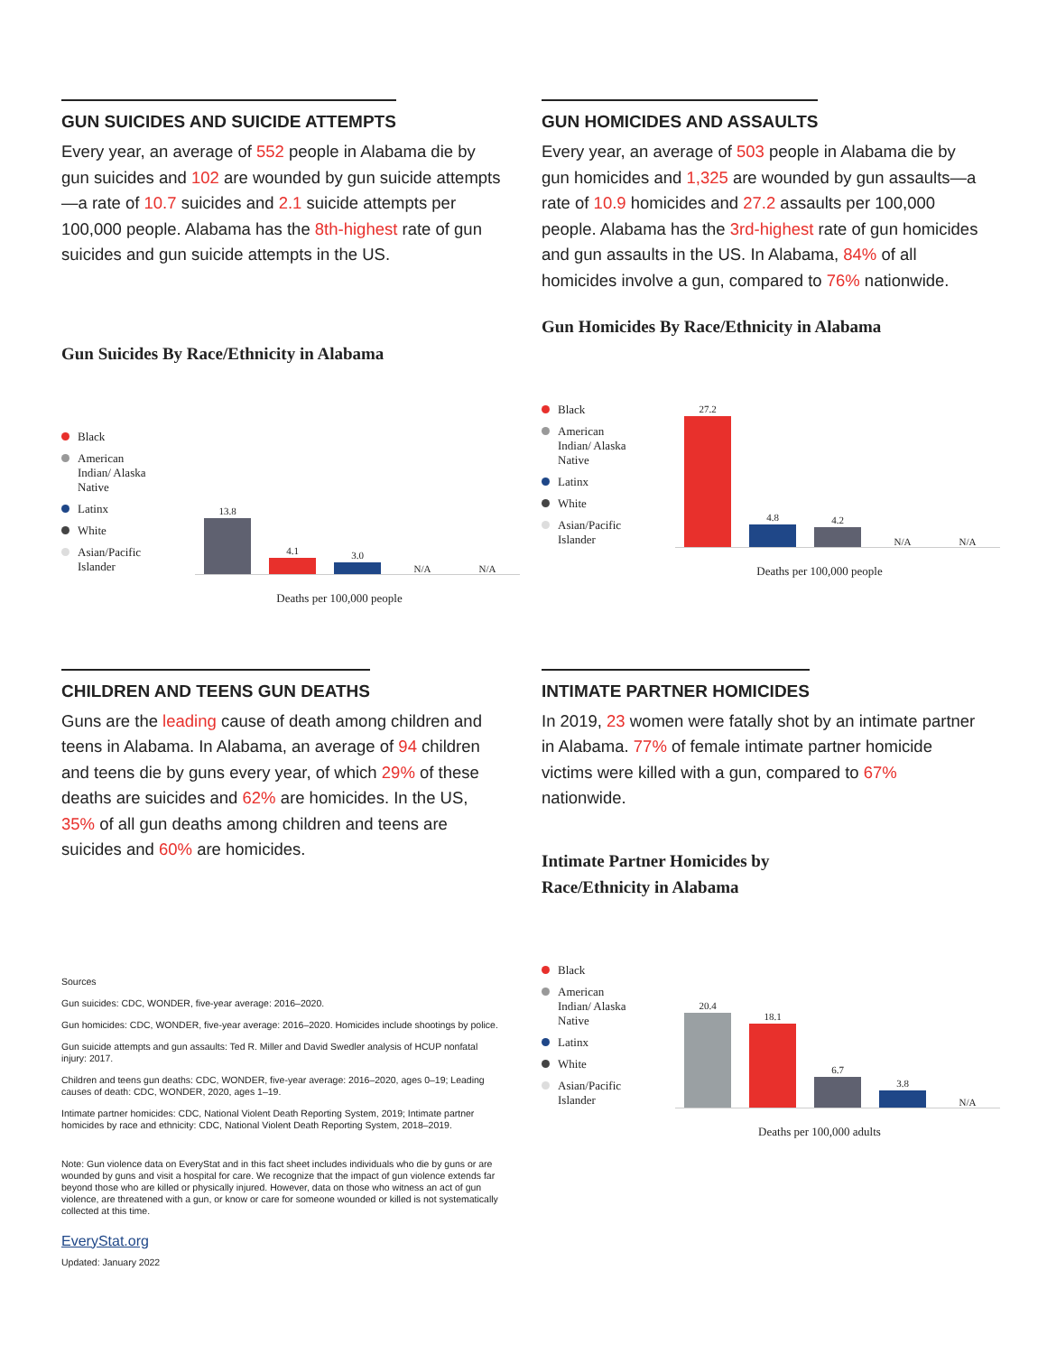GUN SUICIDES AND SUICIDE ATTEMPTS
Every year, an average of 552 people in Alabama die by gun suicides and 102 are wounded by gun suicide attempts—a rate of 10.7 suicides and 2.1 suicide attempts per 100,000 people. Alabama has the 8th-highest rate of gun suicides and gun suicide attempts in the US.
Gun Suicides By Race/Ethnicity in Alabama
Black
American Indian/ Alaska Native
Latinx
White
Asian/Pacific Islander
13.8
4.1
3.0
N/A
N/A
Deaths per 100,000 people
GUN HOMICIDES AND ASSAULTS
Every year, an average of 503 people in Alabama die by gun homicides and 1,325 are wounded by gun assaults—a rate of 10.9 homicides and 27.2 assaults per 100,000 people. Alabama has the 3rd-highest rate of gun homicides and gun assaults in the US. In Alabama, 84% of all homicides involve a gun, compared to 76% nationwide.
Gun Homicides By Race/Ethnicity in Alabama
Black
American Indian/ Alaska Native
Latinx
White
Asian/Pacific Islander
27.2
4.8
4.2
N/A
N/A
Deaths per 100,000 people
CHILDREN AND TEENS GUN DEATHS
Guns are the leading cause of death among children and teens in Alabama. In Alabama, an average of 94 children and teens die by guns every year, of which 29% of these deaths are suicides and 62% are homicides. In the US, 35% of all gun deaths among children and teens are suicides and 60% are homicides.
Sources
Gun suicides: CDC, WONDER, five-year average: 2016–2020.
Gun homicides: CDC, WONDER, five-year average: 2016–2020. Homicides include shootings by police.
Gun suicide attempts and gun assaults: Ted R. Miller and David Swedler analysis of HCUP nonfatal injury: 2017.
Children and teens gun deaths: CDC, WONDER, five-year average: 2016–2020, ages 0–19; Leading causes of death: CDC, WONDER, 2020, ages 1–19.
Intimate partner homicides: CDC, National Violent Death Reporting System, 2019; Intimate partner homicides by race and ethnicity: CDC, National Violent Death Reporting System, 2018–2019.
Note: Gun violence data on EveryStat and in this fact sheet includes individuals who die by guns or are wounded by guns and visit a hospital for care. We recognize that the impact of gun violence extends far beyond those who are killed or physically injured. However, data on those who witness an act of gun violence, are threatened with a gun, or know or care for someone wounded or killed is not systematically collected at this time.
EveryStat.org
Updated: January 2022
INTIMATE PARTNER HOMICIDES
In 2019, 23 women were fatally shot by an intimate partner in Alabama. 77% of female intimate partner homicide victims were killed with a gun, compared to 67% nationwide.
Intimate Partner Homicides by
Race/Ethnicity in Alabama
Black
American Indian/ Alaska Native
Latinx
White
Asian/Pacific Islander
20.4
18.1
6.7
3.8
N/A
Deaths per 100,000 adults